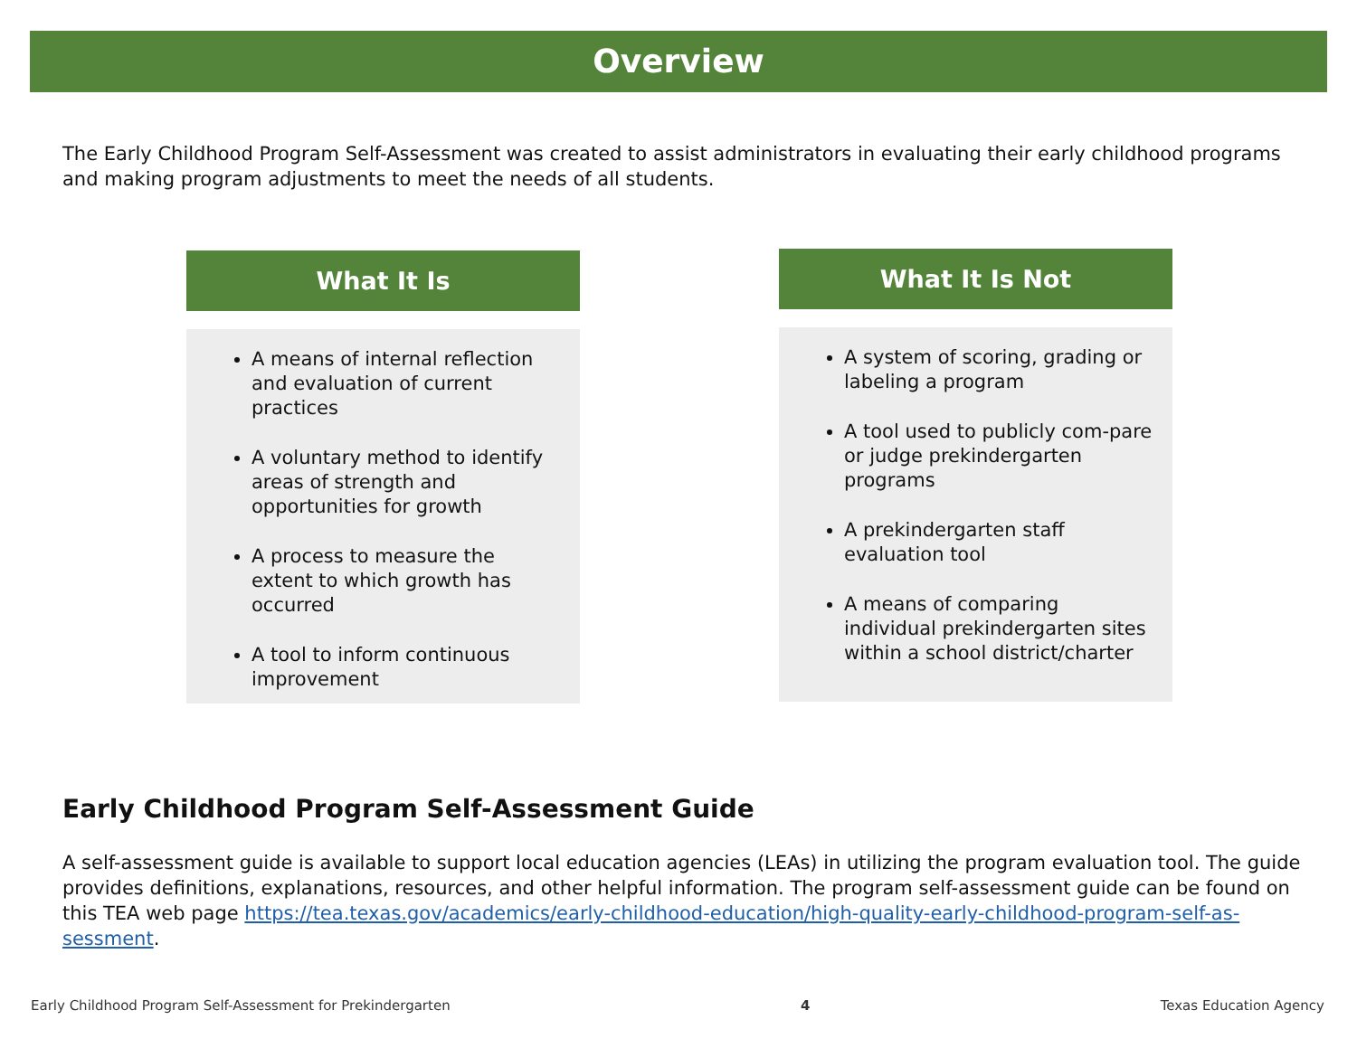Overview
The Early Childhood Program Self-Assessment was created to assist administrators in evaluating their early childhood programs and making program adjustments to meet the needs of all students.
What It Is
A means of internal reflection and evaluation of current practices
A voluntary method to identify areas of strength and opportunities for growth
A process to measure the extent to which growth has occurred
A tool to inform continuous improvement
What It Is Not
A system of scoring, grading or labeling a program
A tool used to publicly com-pare or judge prekindergarten programs
A prekindergarten staff evaluation tool
A means of comparing individual prekindergarten sites within a school district/charter
Early Childhood Program Self-Assessment Guide
A self-assessment guide is available to support local education agencies (LEAs) in utilizing the program evaluation tool. The guide provides definitions, explanations, resources, and other helpful information. The program self-assessment guide can be found on this TEA web page https://tea.texas.gov/academics/early-childhood-education/high-quality-early-childhood-program-self-as-sessment.
Early Childhood Program Self-Assessment for Prekindergarten 4 Texas Education Agency